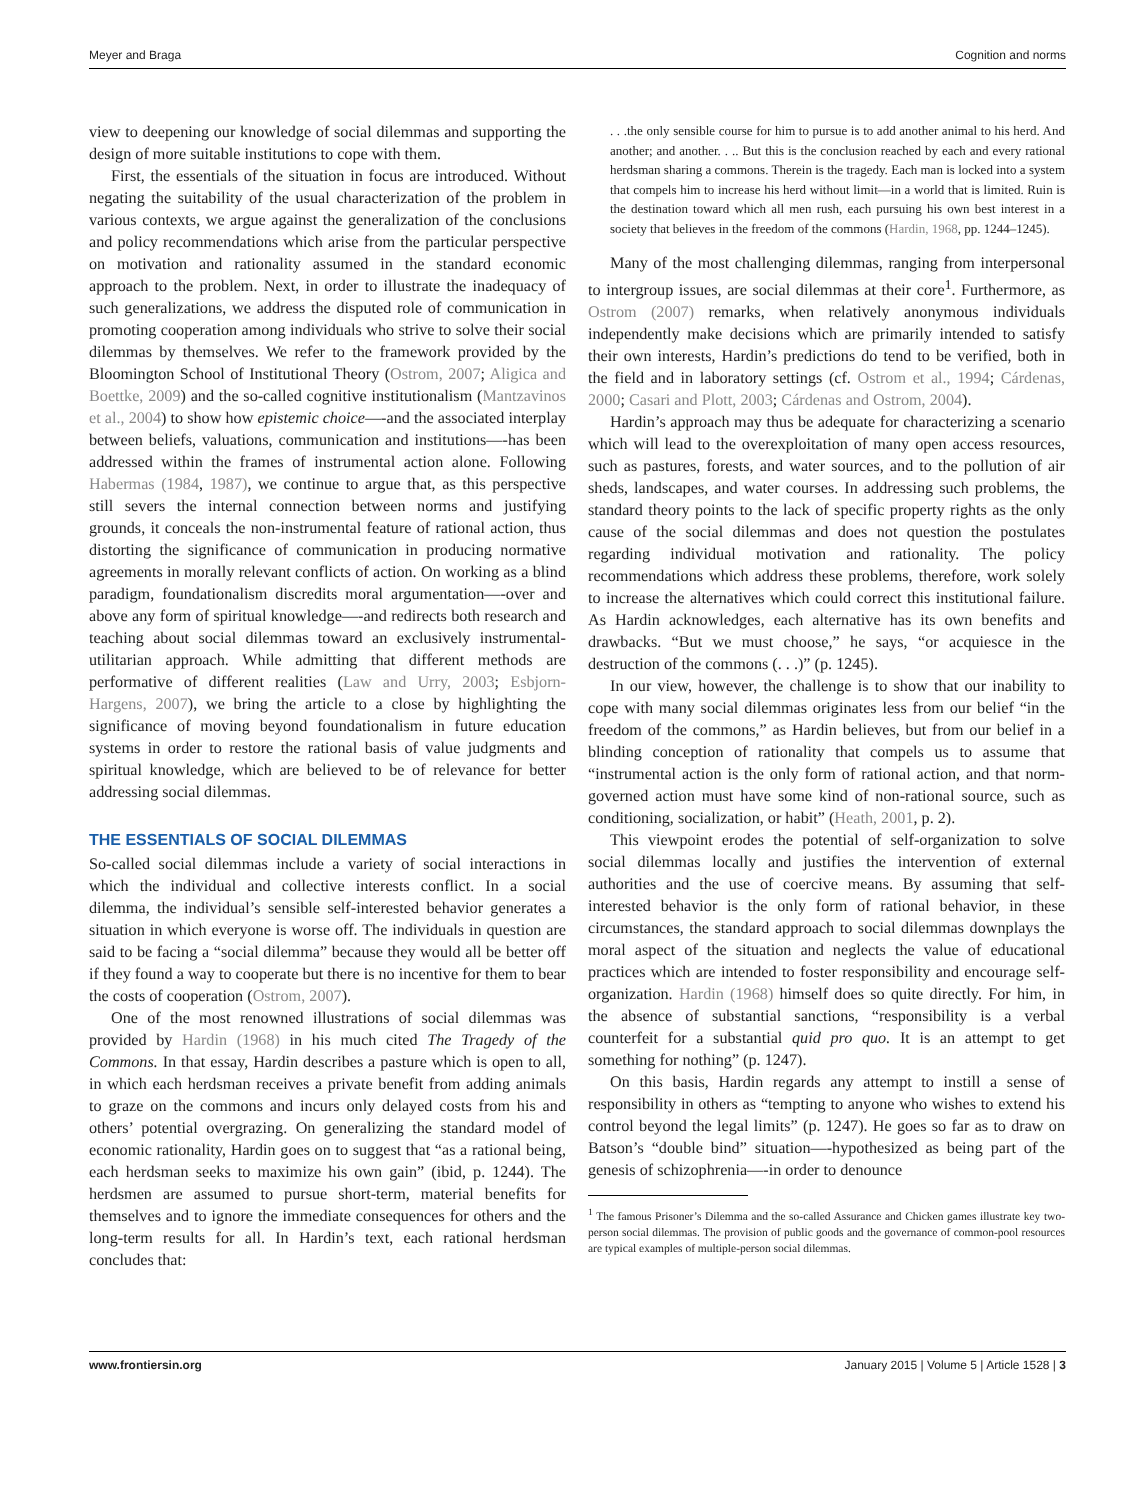Meyer and Braga Cognition and norms
view to deepening our knowledge of social dilemmas and supporting the design of more suitable institutions to cope with them.
First, the essentials of the situation in focus are introduced. Without negating the suitability of the usual characterization of the problem in various contexts, we argue against the generalization of the conclusions and policy recommendations which arise from the particular perspective on motivation and rationality assumed in the standard economic approach to the problem. Next, in order to illustrate the inadequacy of such generalizations, we address the disputed role of communication in promoting cooperation among individuals who strive to solve their social dilemmas by themselves. We refer to the framework provided by the Bloomington School of Institutional Theory (Ostrom, 2007; Aligica and Boettke, 2009) and the so-called cognitive institutionalism (Mantzavinos et al., 2004) to show how epistemic choice—-and the associated interplay between beliefs, valuations, communication and institutions—-has been addressed within the frames of instrumental action alone. Following Habermas (1984, 1987), we continue to argue that, as this perspective still severs the internal connection between norms and justifying grounds, it conceals the non-instrumental feature of rational action, thus distorting the significance of communication in producing normative agreements in morally relevant conflicts of action. On working as a blind paradigm, foundationalism discredits moral argumentation—-over and above any form of spiritual knowledge—-and redirects both research and teaching about social dilemmas toward an exclusively instrumental-utilitarian approach. While admitting that different methods are performative of different realities (Law and Urry, 2003; Esbjorn-Hargens, 2007), we bring the article to a close by highlighting the significance of moving beyond foundationalism in future education systems in order to restore the rational basis of value judgments and spiritual knowledge, which are believed to be of relevance for better addressing social dilemmas.
THE ESSENTIALS OF SOCIAL DILEMMAS
So-called social dilemmas include a variety of social interactions in which the individual and collective interests conflict. In a social dilemma, the individual’s sensible self-interested behavior generates a situation in which everyone is worse off. The individuals in question are said to be facing a “social dilemma” because they would all be better off if they found a way to cooperate but there is no incentive for them to bear the costs of cooperation (Ostrom, 2007).
One of the most renowned illustrations of social dilemmas was provided by Hardin (1968) in his much cited The Tragedy of the Commons. In that essay, Hardin describes a pasture which is open to all, in which each herdsman receives a private benefit from adding animals to graze on the commons and incurs only delayed costs from his and others’ potential overgrazing. On generalizing the standard model of economic rationality, Hardin goes on to suggest that “as a rational being, each herdsman seeks to maximize his own gain” (ibid, p. 1244). The herdsmen are assumed to pursue short-term, material benefits for themselves and to ignore the immediate consequences for others and the long-term results for all. In Hardin’s text, each rational herdsman concludes that:
. . .the only sensible course for him to pursue is to add another animal to his herd. And another; and another. . .. But this is the conclusion reached by each and every rational herdsman sharing a commons. Therein is the tragedy. Each man is locked into a system that compels him to increase his herd without limit—in a world that is limited. Ruin is the destination toward which all men rush, each pursuing his own best interest in a society that believes in the freedom of the commons (Hardin, 1968, pp. 1244–1245).
Many of the most challenging dilemmas, ranging from interpersonal to intergroup issues, are social dilemmas at their core<sup>1</sup>. Furthermore, as Ostrom (2007) remarks, when relatively anonymous individuals independently make decisions which are primarily intended to satisfy their own interests, Hardin’s predictions do tend to be verified, both in the field and in laboratory settings (cf. Ostrom et al., 1994; Cárdenas, 2000; Casari and Plott, 2003; Cárdenas and Ostrom, 2004).
Hardin’s approach may thus be adequate for characterizing a scenario which will lead to the overexploitation of many open access resources, such as pastures, forests, and water sources, and to the pollution of air sheds, landscapes, and water courses. In addressing such problems, the standard theory points to the lack of specific property rights as the only cause of the social dilemmas and does not question the postulates regarding individual motivation and rationality. The policy recommendations which address these problems, therefore, work solely to increase the alternatives which could correct this institutional failure. As Hardin acknowledges, each alternative has its own benefits and drawbacks. “But we must choose,” he says, “or acquiesce in the destruction of the commons (. . .)” (p. 1245).
In our view, however, the challenge is to show that our inability to cope with many social dilemmas originates less from our belief “in the freedom of the commons,” as Hardin believes, but from our belief in a blinding conception of rationality that compels us to assume that “instrumental action is the only form of rational action, and that norm-governed action must have some kind of non-rational source, such as conditioning, socialization, or habit” (Heath, 2001, p. 2).
This viewpoint erodes the potential of self-organization to solve social dilemmas locally and justifies the intervention of external authorities and the use of coercive means. By assuming that self-interested behavior is the only form of rational behavior, in these circumstances, the standard approach to social dilemmas downplays the moral aspect of the situation and neglects the value of educational practices which are intended to foster responsibility and encourage self-organization. Hardin (1968) himself does so quite directly. For him, in the absence of substantial sanctions, “responsibility is a verbal counterfeit for a substantial quid pro quo. It is an attempt to get something for nothing” (p. 1247).
On this basis, Hardin regards any attempt to instill a sense of responsibility in others as “tempting to anyone who wishes to extend his control beyond the legal limits” (p. 1247). He goes so far as to draw on Batson’s “double bind” situation—-hypothesized as being part of the genesis of schizophrenia—-in order to denounce
<sup>1</sup> The famous Prisoner’s Dilemma and the so-called Assurance and Chicken games illustrate key two-person social dilemmas. The provision of public goods and the governance of common-pool resources are typical examples of multiple-person social dilemmas.
www.frontiersin.org January 2015 | Volume 5 | Article 1528 | 3